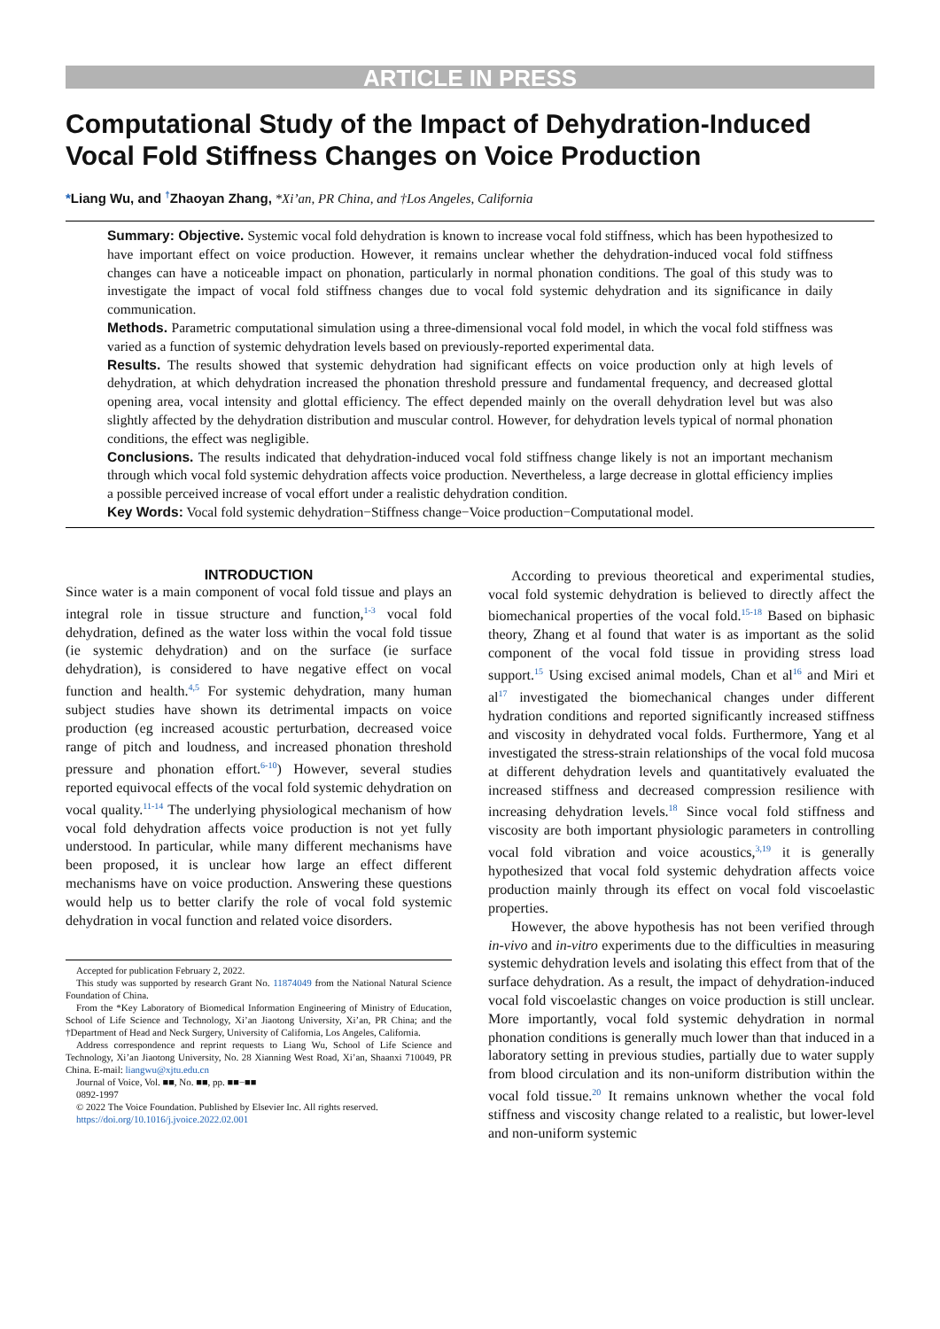ARTICLE IN PRESS
Computational Study of the Impact of Dehydration-Induced Vocal Fold Stiffness Changes on Voice Production
*Liang Wu, and <sup>†</sup>Zhaoyan Zhang, *Xi’an, PR China, and †Los Angeles, California
Summary: Objective. Systemic vocal fold dehydration is known to increase vocal fold stiffness, which has been hypothesized to have important effect on voice production. However, it remains unclear whether the dehydration-induced vocal fold stiffness changes can have a noticeable impact on phonation, particularly in normal phonation conditions. The goal of this study was to investigate the impact of vocal fold stiffness changes due to vocal fold systemic dehydration and its significance in daily communication.
Methods. Parametric computational simulation using a three-dimensional vocal fold model, in which the vocal fold stiffness was varied as a function of systemic dehydration levels based on previously-reported experimental data.
Results. The results showed that systemic dehydration had significant effects on voice production only at high levels of dehydration, at which dehydration increased the phonation threshold pressure and fundamental frequency, and decreased glottal opening area, vocal intensity and glottal efficiency. The effect depended mainly on the overall dehydration level but was also slightly affected by the dehydration distribution and muscular control. However, for dehydration levels typical of normal phonation conditions, the effect was negligible.
Conclusions. The results indicated that dehydration-induced vocal fold stiffness change likely is not an important mechanism through which vocal fold systemic dehydration affects voice production. Nevertheless, a large decrease in glottal efficiency implies a possible perceived increase of vocal effort under a realistic dehydration condition.
Key Words: Vocal fold systemic dehydration−Stiffness change−Voice production−Computational model.
INTRODUCTION
Since water is a main component of vocal fold tissue and plays an integral role in tissue structure and function,<sup>1-3</sup> vocal fold dehydration, defined as the water loss within the vocal fold tissue (ie systemic dehydration) and on the surface (ie surface dehydration), is considered to have negative effect on vocal function and health.<sup>4,5</sup> For systemic dehydration, many human subject studies have shown its detrimental impacts on voice production (eg increased acoustic perturbation, decreased voice range of pitch and loudness, and increased phonation threshold pressure and phonation effort.<sup>6-10</sup>) However, several studies reported equivocal effects of the vocal fold systemic dehydration on vocal quality.<sup>11-14</sup> The underlying physiological mechanism of how vocal fold dehydration affects voice production is not yet fully understood. In particular, while many different mechanisms have been proposed, it is unclear how large an effect different mechanisms have on voice production. Answering these questions would help us to better clarify the role of vocal fold systemic dehydration in vocal function and related voice disorders.
Accepted for publication February 2, 2022.
This study was supported by research Grant No. 11874049 from the National Natural Science Foundation of China.
From the *Key Laboratory of Biomedical Information Engineering of Ministry of Education, School of Life Science and Technology, Xi’an Jiaotong University, Xi’an, PR China; and the †Department of Head and Neck Surgery, University of California, Los Angeles, California.
Address correspondence and reprint requests to Liang Wu, School of Life Science and Technology, Xi’an Jiaotong University, No. 28 Xianning West Road, Xi’an, Shaanxi 710049, PR China. E-mail: liangwu@xjtu.edu.cn
Journal of Voice, Vol. ■■, No. ■■, pp. ■■−■■
0892-1997
© 2022 The Voice Foundation. Published by Elsevier Inc. All rights reserved.
https://doi.org/10.1016/j.jvoice.2022.02.001
According to previous theoretical and experimental studies, vocal fold systemic dehydration is believed to directly affect the biomechanical properties of the vocal fold.<sup>15-18</sup> Based on biphasic theory, Zhang et al found that water is as important as the solid component of the vocal fold tissue in providing stress load support.<sup>15</sup> Using excised animal models, Chan et al<sup>16</sup> and Miri et al<sup>17</sup> investigated the biomechanical changes under different hydration conditions and reported significantly increased stiffness and viscosity in dehydrated vocal folds. Furthermore, Yang et al investigated the stress-strain relationships of the vocal fold mucosa at different dehydration levels and quantitatively evaluated the increased stiffness and decreased compression resilience with increasing dehydration levels.<sup>18</sup> Since vocal fold stiffness and viscosity are both important physiologic parameters in controlling vocal fold vibration and voice acoustics,<sup>3,19</sup> it is generally hypothesized that vocal fold systemic dehydration affects voice production mainly through its effect on vocal fold viscoelastic properties.
However, the above hypothesis has not been verified through in-vivo and in-vitro experiments due to the difficulties in measuring systemic dehydration levels and isolating this effect from that of the surface dehydration. As a result, the impact of dehydration-induced vocal fold viscoelastic changes on voice production is still unclear. More importantly, vocal fold systemic dehydration in normal phonation conditions is generally much lower than that induced in a laboratory setting in previous studies, partially due to water supply from blood circulation and its non-uniform distribution within the vocal fold tissue.<sup>20</sup> It remains unknown whether the vocal fold stiffness and viscosity change related to a realistic, but lower-level and non-uniform systemic